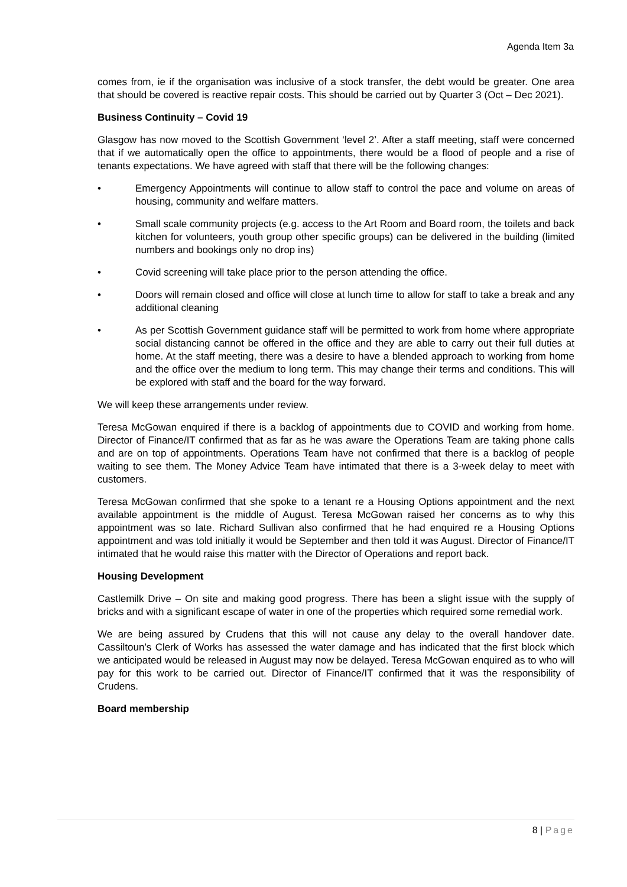Agenda Item 3a
comes from, ie if the organisation was inclusive of a stock transfer, the debt would be greater. One area that should be covered is reactive repair costs. This should be carried out by Quarter 3 (Oct – Dec 2021).
Business Continuity – Covid 19
Glasgow has now moved to the Scottish Government ‘level 2’. After a staff meeting, staff were concerned that if we automatically open the office to appointments, there would be a flood of people and a rise of tenants expectations. We have agreed with staff that there will be the following changes:
• Emergency Appointments will continue to allow staff to control the pace and volume on areas of housing, community and welfare matters.
• Small scale community projects (e.g. access to the Art Room and Board room, the toilets and back kitchen for volunteers, youth group other specific groups) can be delivered in the building (limited numbers and bookings only no drop ins)
• Covid screening will take place prior to the person attending the office.
• Doors will remain closed and office will close at lunch time to allow for staff to take a break and any additional cleaning
• As per Scottish Government guidance staff will be permitted to work from home where appropriate social distancing cannot be offered in the office and they are able to carry out their full duties at home. At the staff meeting, there was a desire to have a blended approach to working from home and the office over the medium to long term. This may change their terms and conditions. This will be explored with staff and the board for the way forward.
We will keep these arrangements under review.
Teresa McGowan enquired if there is a backlog of appointments due to COVID and working from home. Director of Finance/IT confirmed that as far as he was aware the Operations Team are taking phone calls and are on top of appointments. Operations Team have not confirmed that there is a backlog of people waiting to see them. The Money Advice Team have intimated that there is a 3-week delay to meet with customers.
Teresa McGowan confirmed that she spoke to a tenant re a Housing Options appointment and the next available appointment is the middle of August. Teresa McGowan raised her concerns as to why this appointment was so late. Richard Sullivan also confirmed that he had enquired re a Housing Options appointment and was told initially it would be September and then told it was August. Director of Finance/IT intimated that he would raise this matter with the Director of Operations and report back.
Housing Development
Castlemilk Drive – On site and making good progress. There has been a slight issue with the supply of bricks and with a significant escape of water in one of the properties which required some remedial work.
We are being assured by Crudens that this will not cause any delay to the overall handover date. Cassiltoun’s Clerk of Works has assessed the water damage and has indicated that the first block which we anticipated would be released in August may now be delayed. Teresa McGowan enquired as to who will pay for this work to be carried out. Director of Finance/IT confirmed that it was the responsibility of Crudens.
Board membership
8 | Page